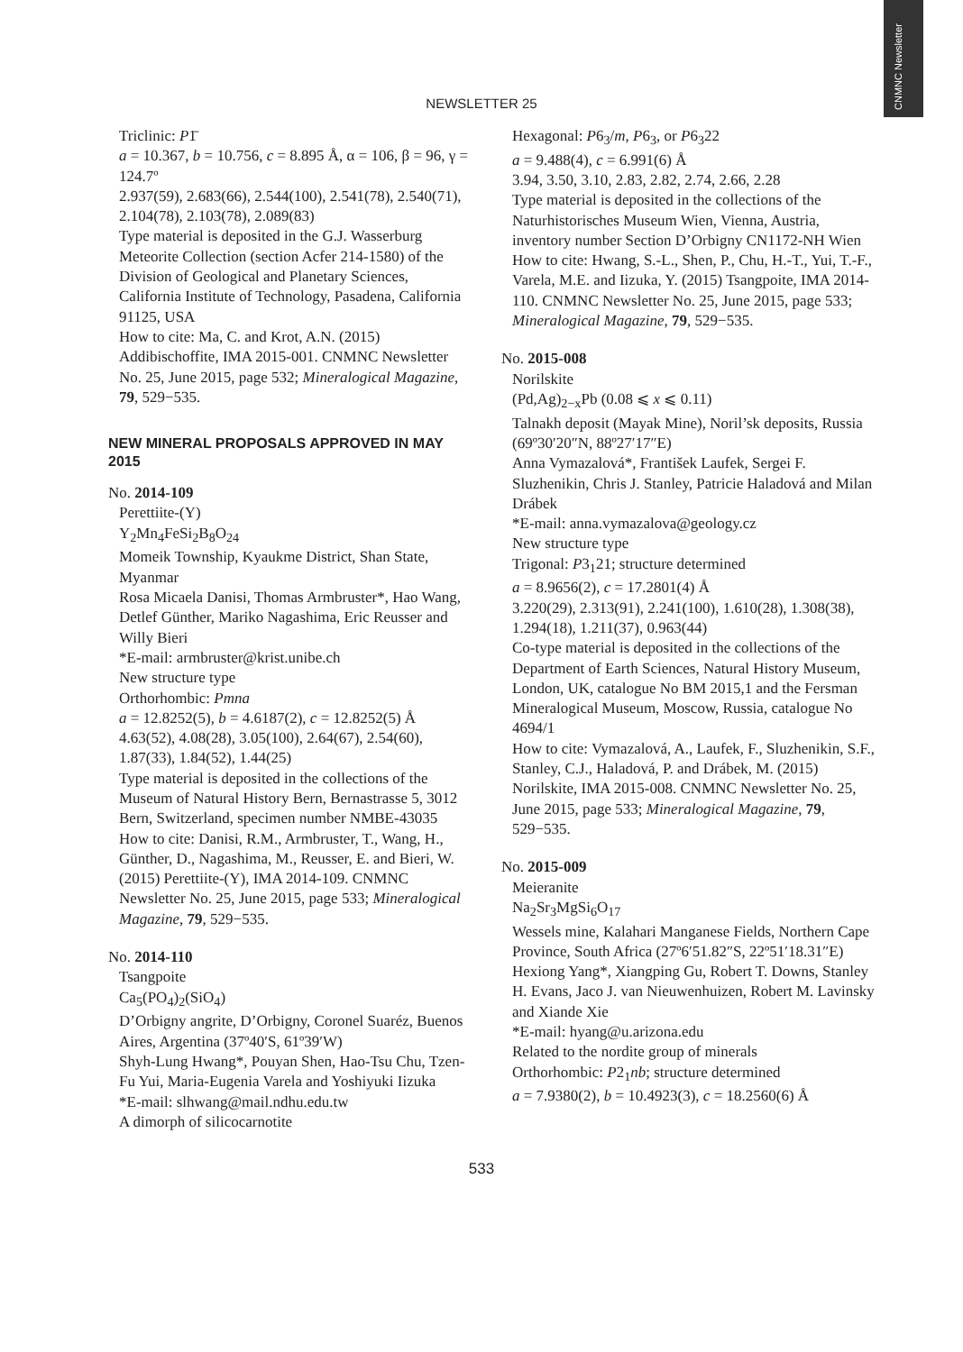CNMNC Newsletter
NEWSLETTER 25
Triclinic: P1̄
a = 10.367, b = 10.756, c = 8.895 Å, α = 106, β = 96, γ = 124.7º
2.937(59), 2.683(66), 2.544(100), 2.541(78), 2.540(71), 2.104(78), 2.103(78), 2.089(83)
Type material is deposited in the G.J. Wasserburg Meteorite Collection (section Acfer 214-1580) of the Division of Geological and Planetary Sciences, California Institute of Technology, Pasadena, California 91125, USA
How to cite: Ma, C. and Krot, A.N. (2015) Addibischoffite, IMA 2015-001. CNMNC Newsletter No. 25, June 2015, page 532; Mineralogical Magazine, 79, 529−535.
NEW MINERAL PROPOSALS APPROVED IN MAY 2015
No. 2014-109
Perettiite-(Y)
Y<sub>2</sub>Mn<sub>4</sub>FeSi<sub>2</sub>B<sub>8</sub>O<sub>24</sub>
Momeik Township, Kyaukme District, Shan State, Myanmar
Rosa Micaela Danisi, Thomas Armbruster*, Hao Wang, Detlef Günther, Mariko Nagashima, Eric Reusser and Willy Bieri
*E-mail: armbruster@krist.unibe.ch
New structure type
Orthorhombic: Pmna
a = 12.8252(5), b = 4.6187(2), c = 12.8252(5) Å
4.63(52), 4.08(28), 3.05(100), 2.64(67), 2.54(60), 1.87(33), 1.84(52), 1.44(25)
Type material is deposited in the collections of the Museum of Natural History Bern, Bernastrasse 5, 3012 Bern, Switzerland, specimen number NMBE-43035
How to cite: Danisi, R.M., Armbruster, T., Wang, H., Günther, D., Nagashima, M., Reusser, E. and Bieri, W. (2015) Perettiite-(Y), IMA 2014-109. CNMNC Newsletter No. 25, June 2015, page 533; Mineralogical Magazine, 79, 529−535.
No. 2014-110
Tsangpoite
Ca<sub>5</sub>(PO<sub>4</sub>)<sub>2</sub>(SiO<sub>4</sub>)
D’Orbigny angrite, D’Orbigny, Coronel Suaréz, Buenos Aires, Argentina (37º40′S, 61º39′W)
Shyh-Lung Hwang*, Pouyan Shen, Hao-Tsu Chu, Tzen-Fu Yui, Maria-Eugenia Varela and Yoshiyuki Iizuka
*E-mail: slhwang@mail.ndhu.edu.tw
A dimorph of silicocarnotite
Hexagonal: P6<sub>3</sub>/m, P6<sub>3</sub>, or P6<sub>3</sub>22
a = 9.488(4), c = 6.991(6) Å
3.94, 3.50, 3.10, 2.83, 2.82, 2.74, 2.66, 2.28
Type material is deposited in the collections of the Naturhistorisches Museum Wien, Vienna, Austria, inventory number Section D’Orbigny CN1172-NH Wien
How to cite: Hwang, S.-L., Shen, P., Chu, H.-T., Yui, T.-F., Varela, M.E. and Iizuka, Y. (2015) Tsangpoite, IMA 2014-110. CNMNC Newsletter No. 25, June 2015, page 533; Mineralogical Magazine, 79, 529−535.
No. 2015-008
Norilskite
(Pd,Ag)<sub>2−x</sub>Pb (0.08 ⩽ x ⩽ 0.11)
Talnakh deposit (Mayak Mine), Noril’sk deposits, Russia (69º30′20″N, 88º27′17″E)
Anna Vymazalová*, František Laufek, Sergei F. Sluzhenikin, Chris J. Stanley, Patricie Haladová and Milan Drábek
*E-mail: anna.vymazalova@geology.cz
New structure type
Trigonal: P3<sub>1</sub>21; structure determined
a = 8.9656(2), c = 17.2801(4) Å
3.220(29), 2.313(91), 2.241(100), 1.610(28), 1.308(38), 1.294(18), 1.211(37), 0.963(44)
Co-type material is deposited in the collections of the Department of Earth Sciences, Natural History Museum, London, UK, catalogue No BM 2015,1 and the Fersman Mineralogical Museum, Moscow, Russia, catalogue No 4694/1
How to cite: Vymazalová, A., Laufek, F., Sluzhenikin, S.F., Stanley, C.J., Haladová, P. and Drábek, M. (2015) Norilskite, IMA 2015-008. CNMNC Newsletter No. 25, June 2015, page 533; Mineralogical Magazine, 79, 529−535.
No. 2015-009
Meieranite
Na<sub>2</sub>Sr<sub>3</sub>MgSi<sub>6</sub>O<sub>17</sub>
Wessels mine, Kalahari Manganese Fields, Northern Cape Province, South Africa (27º6′51.82″S, 22º51′18.31″E)
Hexiong Yang*, Xiangping Gu, Robert T. Downs, Stanley H. Evans, Jaco J. van Nieuwenhuizen, Robert M. Lavinsky and Xiande Xie
*E-mail: hyang@u.arizona.edu
Related to the nordite group of minerals
Orthorhombic: P2<sub>1</sub>nb; structure determined
a = 7.9380(2), b = 10.4923(3), c = 18.2560(6) Å
533